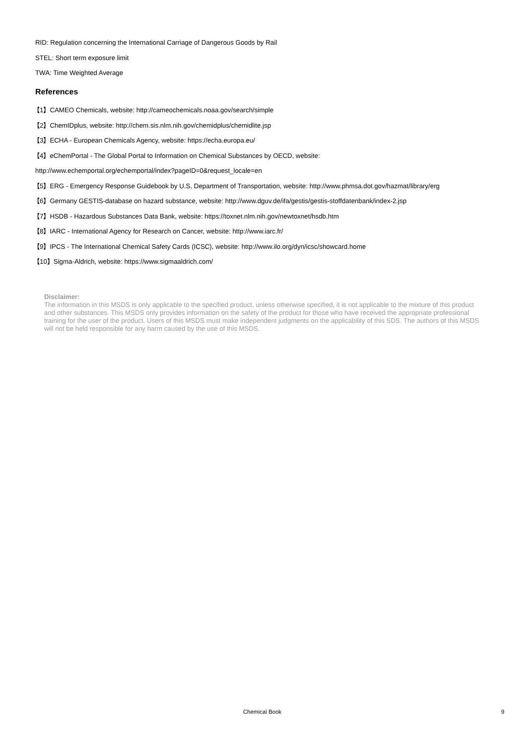RID: Regulation concerning the International Carriage of Dangerous Goods by Rail
STEL: Short term exposure limit
TWA: Time Weighted Average
References
【1】CAMEO Chemicals, website: http://cameochemicals.noaa.gov/search/simple
【2】ChemIDplus, website: http://chem.sis.nlm.nih.gov/chemidplus/chemidlite.jsp
【3】ECHA - European Chemicals Agency, website: https://echa.europa.eu/
【4】eChemPortal - The Global Portal to Information on Chemical Substances by OECD, website:
http://www.echemportal.org/echemportal/index?pageID=0&request_locale=en
【5】ERG - Emergency Response Guidebook by U.S. Department of Transportation, website: http://www.phmsa.dot.gov/hazmat/library/erg
【6】Germany GESTIS-database on hazard substance, website: http://www.dguv.de/ifa/gestis/gestis-stoffdatenbank/index-2.jsp
【7】HSDB - Hazardous Substances Data Bank, website: https://toxnet.nlm.nih.gov/newtoxnet/hsdb.htm
【8】IARC - International Agency for Research on Cancer, website: http://www.iarc.fr/
【9】IPCS - The International Chemical Safety Cards (ICSC), website: http://www.ilo.org/dyn/icsc/showcard.home
【10】Sigma-Aldrich, website: https://www.sigmaaldrich.com/
Disclaimer:
The information in this MSDS is only applicable to the specified product, unless otherwise specified, it is not applicable to the mixture of this product and other substances. This MSDS only provides information on the safety of the product for those who have received the appropriate professional training for the user of the product. Users of this MSDS must make independent judgments on the applicability of this SDS. The authors of this MSDS will not be held responsible for any harm caused by the use of this MSDS.
Chemical Book 9